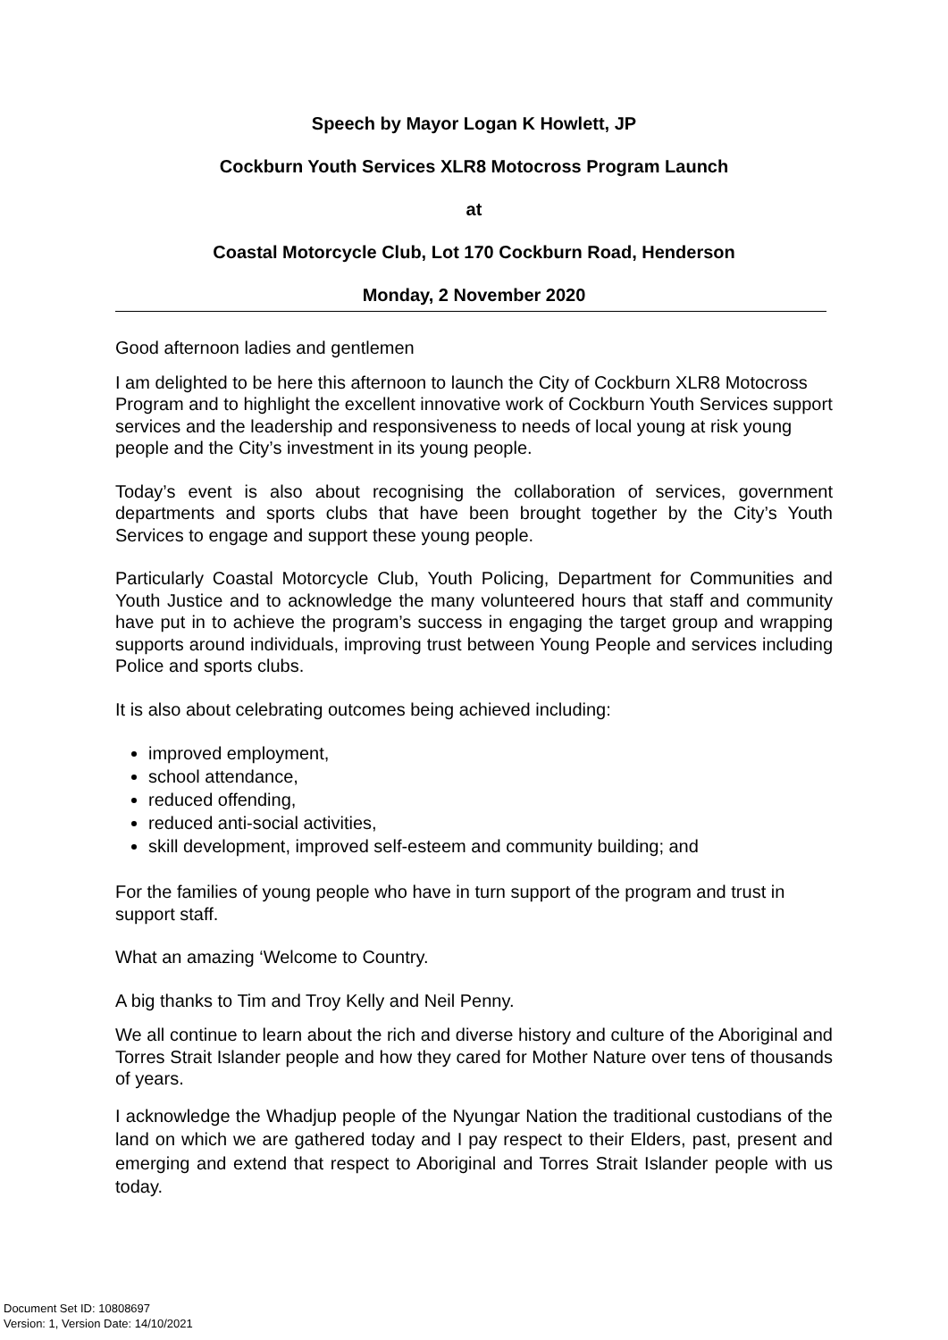Speech by Mayor Logan K Howlett, JP
Cockburn Youth Services XLR8 Motocross Program Launch
at
Coastal Motorcycle Club, Lot 170 Cockburn Road, Henderson
Monday, 2 November 2020
Good afternoon ladies and gentlemen
I am delighted to be here this afternoon to launch the City of Cockburn XLR8 Motocross Program and to highlight the excellent innovative work of Cockburn Youth Services support services and the leadership and responsiveness to needs of local young at risk young people and the City’s investment in its young people.
Today’s event is also about recognising the collaboration of services, government departments and sports clubs that have been brought together by the City’s Youth Services to engage and support these young people.
Particularly Coastal Motorcycle Club, Youth Policing, Department for Communities and Youth Justice and to acknowledge the many volunteered hours that staff and community have put in to achieve the program’s success in engaging the target group and wrapping supports around individuals, improving trust between Young People and services including Police and sports clubs.
It is also about celebrating outcomes being achieved including:
improved employment,
school attendance,
reduced offending,
reduced anti-social activities,
skill development, improved self-esteem and community building; and
For the families of young people who have in turn support of the program and trust in support staff.
What an amazing ‘Welcome to Country.
A big thanks to Tim and Troy Kelly and Neil Penny.
We all continue to learn about the rich and diverse history and culture of the Aboriginal and Torres Strait Islander people and how they cared for Mother Nature over tens of thousands of years.
I acknowledge the Whadjup people of the Nyungar Nation the traditional custodians of the land on which we are gathered today and I pay respect to their Elders, past, present and emerging and extend that respect to Aboriginal and Torres Strait Islander people with us today.
Document Set ID: 10808697
Version: 1, Version Date: 14/10/2021